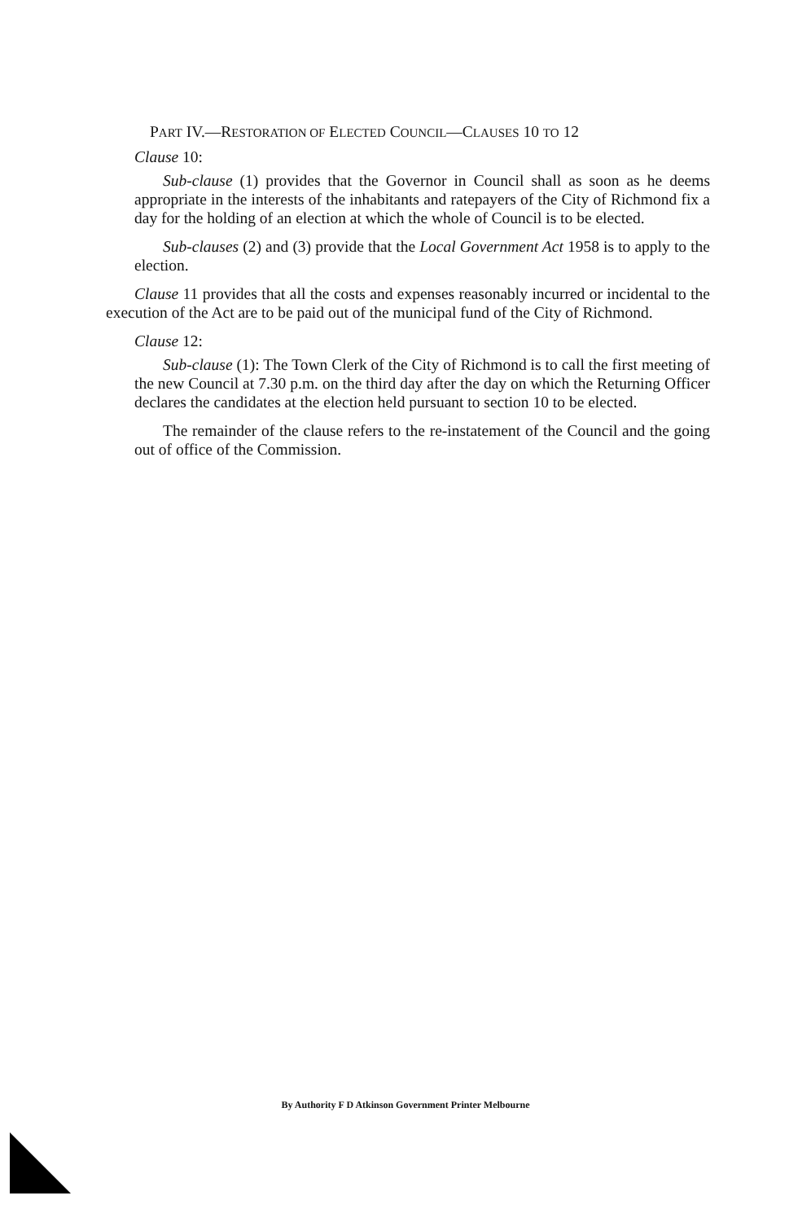PART IV.—RESTORATION OF ELECTED COUNCIL—CLAUSES 10 TO 12
Clause 10:
Sub-clause (1) provides that the Governor in Council shall as soon as he deems appropriate in the interests of the inhabitants and ratepayers of the City of Richmond fix a day for the holding of an election at which the whole of Council is to be elected.
Sub-clauses (2) and (3) provide that the Local Government Act 1958 is to apply to the election.
Clause 11 provides that all the costs and expenses reasonably incurred or incidental to the execution of the Act are to be paid out of the municipal fund of the City of Richmond.
Clause 12:
Sub-clause (1): The Town Clerk of the City of Richmond is to call the first meeting of the new Council at 7.30 p.m. on the third day after the day on which the Returning Officer declares the candidates at the election held pursuant to section 10 to be elected.
The remainder of the clause refers to the re-instatement of the Council and the going out of office of the Commission.
By Authority F D Atkinson Government Printer Melbourne